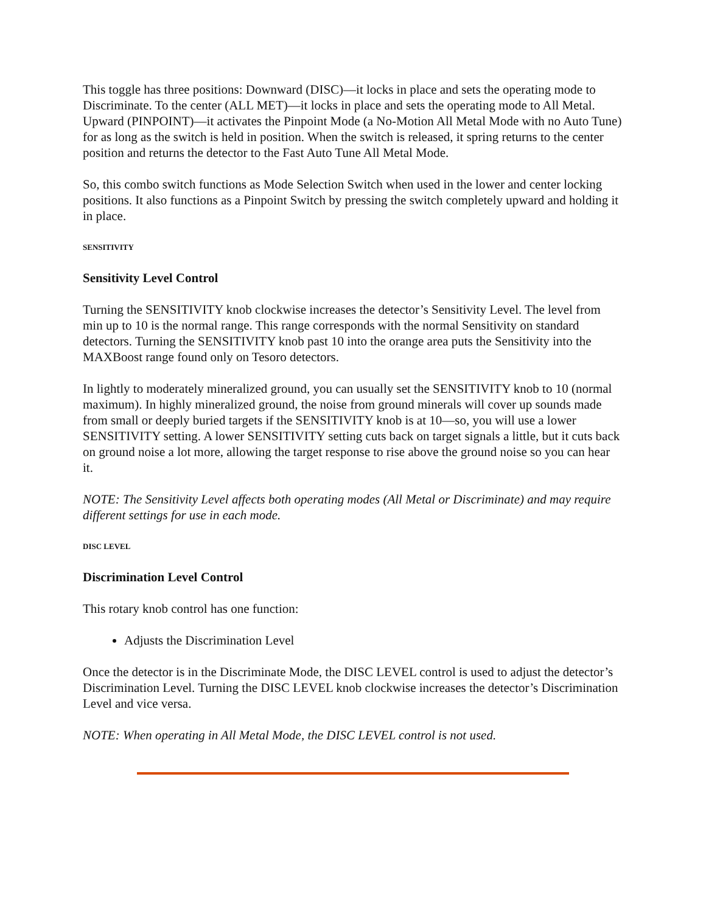This toggle has three positions: Downward (DISC)—it locks in place and sets the operating mode to Discriminate. To the center (ALL MET)—it locks in place and sets the operating mode to All Metal. Upward (PINPOINT)—it activates the Pinpoint Mode (a No-Motion All Metal Mode with no Auto Tune) for as long as the switch is held in position. When the switch is released, it spring returns to the center position and returns the detector to the Fast Auto Tune All Metal Mode.
So, this combo switch functions as Mode Selection Switch when used in the lower and center locking positions. It also functions as a Pinpoint Switch by pressing the switch completely upward and holding it in place.
SENSITIVITY
Sensitivity Level Control
Turning the SENSITIVITY knob clockwise increases the detector’s Sensitivity Level. The level from min up to 10 is the normal range. This range corresponds with the normal Sensitivity on standard detectors. Turning the SENSITIVITY knob past 10 into the orange area puts the Sensitivity into the MAXBoost range found only on Tesoro detectors.
In lightly to moderately mineralized ground, you can usually set the SENSITIVITY knob to 10 (normal maximum). In highly mineralized ground, the noise from ground minerals will cover up sounds made from small or deeply buried targets if the SENSITIVITY knob is at 10—so, you will use a lower SENSITIVITY setting. A lower SENSITIVITY setting cuts back on target signals a little, but it cuts back on ground noise a lot more, allowing the target response to rise above the ground noise so you can hear it.
NOTE: The Sensitivity Level affects both operating modes (All Metal or Discriminate) and may require different settings for use in each mode.
DISC LEVEL
Discrimination Level Control
This rotary knob control has one function:
Adjusts the Discrimination Level
Once the detector is in the Discriminate Mode, the DISC LEVEL control is used to adjust the detector’s Discrimination Level. Turning the DISC LEVEL knob clockwise increases the detector’s Discrimination Level and vice versa.
NOTE: When operating in All Metal Mode, the DISC LEVEL control is not used.